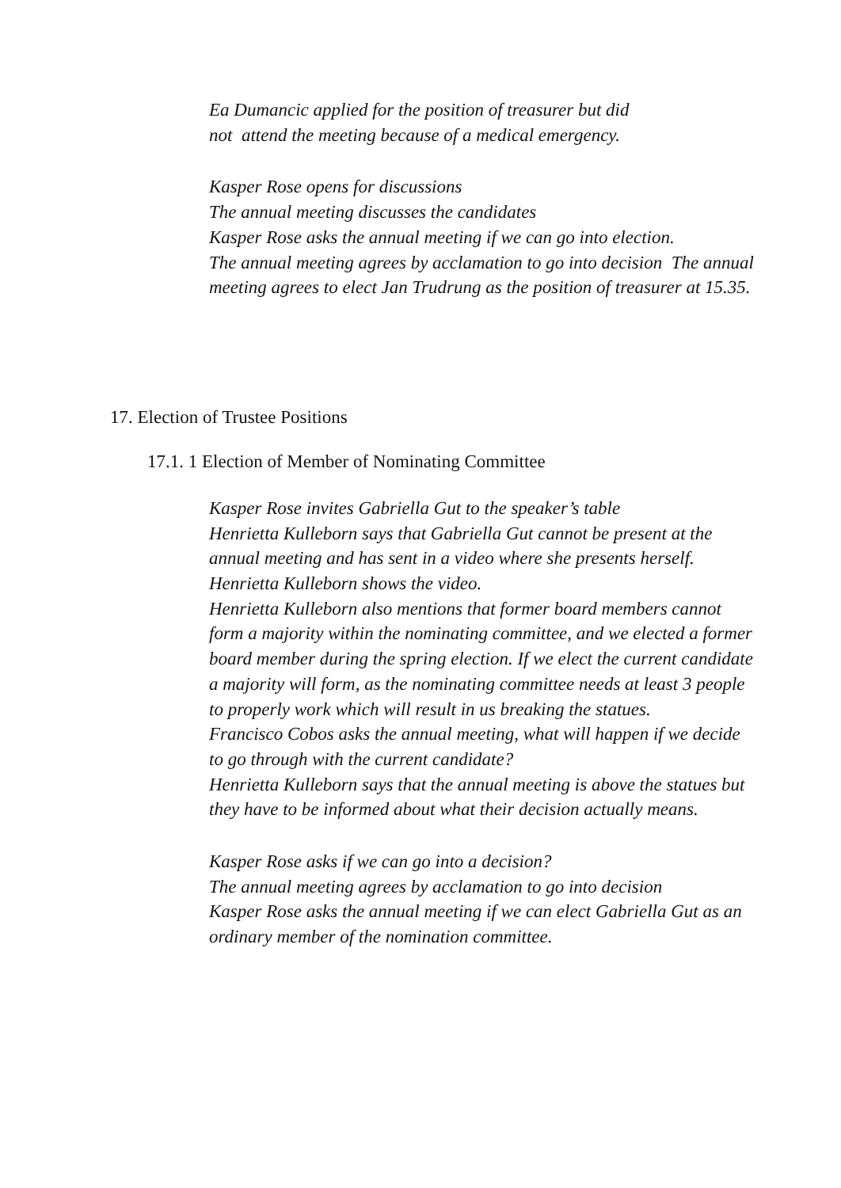Ea Dumancic applied for the position of treasurer but did
not attend the meeting because of a medical emergency.
Kasper Rose opens for discussions
The annual meeting discusses the candidates
Kasper Rose asks the annual meeting if we can go into election.
The annual meeting agrees by acclamation to go into decision The annual meeting agrees to elect Jan Trudrung as the position of treasurer at 15.35.
17. Election of Trustee Positions
17.1. 1 Election of Member of Nominating Committee
Kasper Rose invites Gabriella Gut to the speaker’s table
Henrietta Kulleborn says that Gabriella Gut cannot be present at the annual meeting and has sent in a video where she presents herself.
Henrietta Kulleborn shows the video.
Henrietta Kulleborn also mentions that former board members cannot form a majority within the nominating committee, and we elected a former board member during the spring election. If we elect the current candidate a majority will form, as the nominating committee needs at least 3 people to properly work which will result in us breaking the statues.
Francisco Cobos asks the annual meeting, what will happen if we decide to go through with the current candidate?
Henrietta Kulleborn says that the annual meeting is above the statues but they have to be informed about what their decision actually means.
Kasper Rose asks if we can go into a decision?
The annual meeting agrees by acclamation to go into decision
Kasper Rose asks the annual meeting if we can elect Gabriella Gut as an ordinary member of the nomination committee.